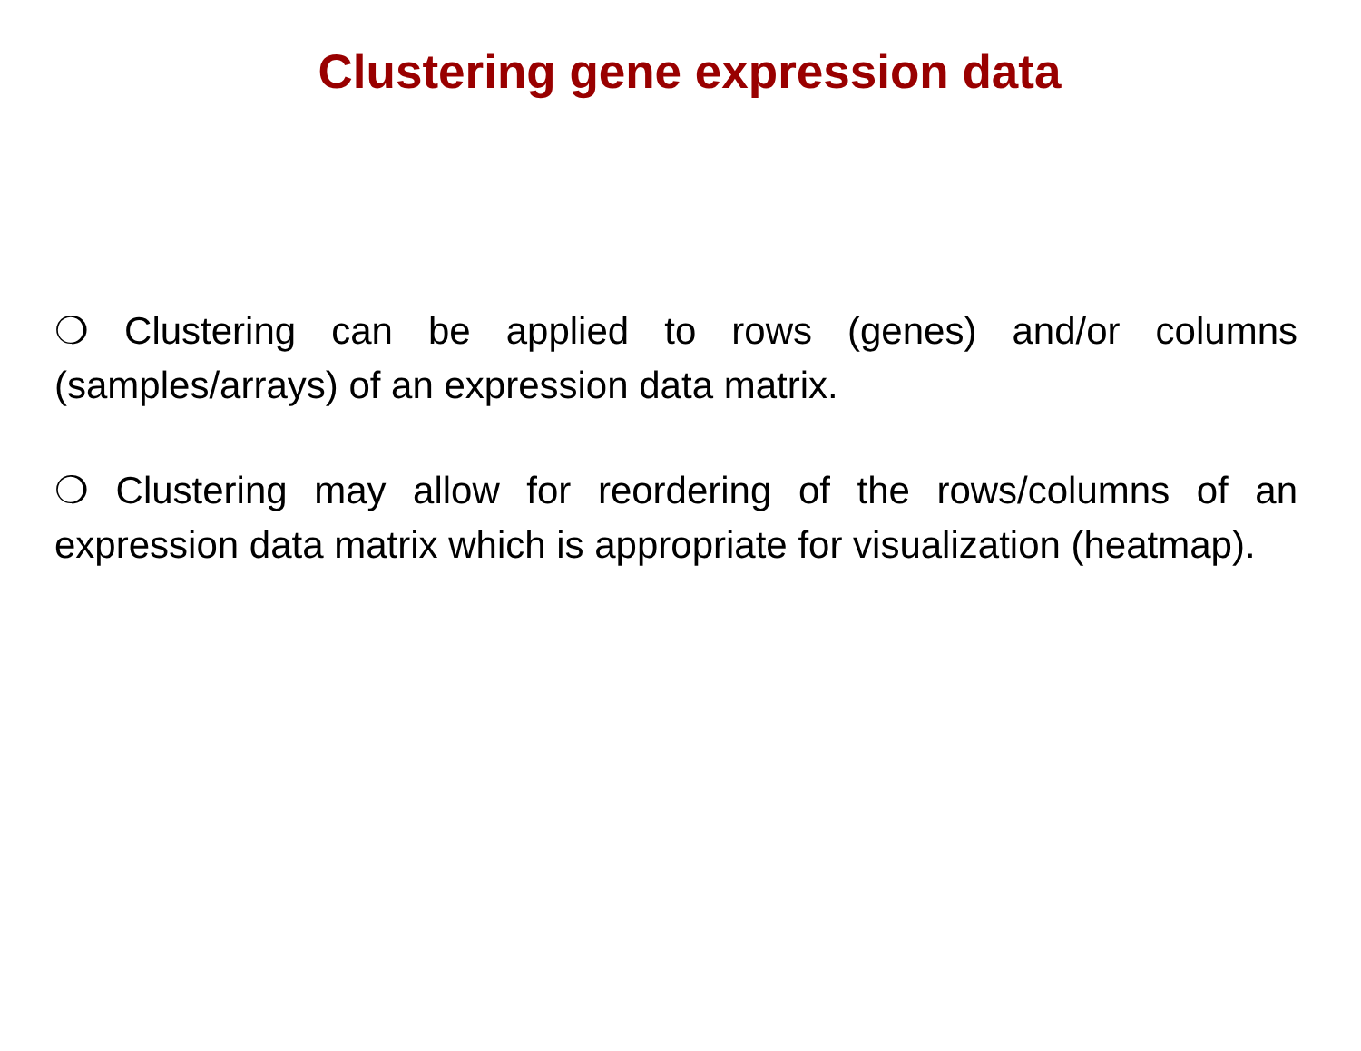Clustering gene expression data
❍ Clustering can be applied to rows (genes) and/or columns (samples/arrays) of an expression data matrix.
❍ Clustering may allow for reordering of the rows/columns of an expression data matrix which is appropriate for visualization (heatmap).